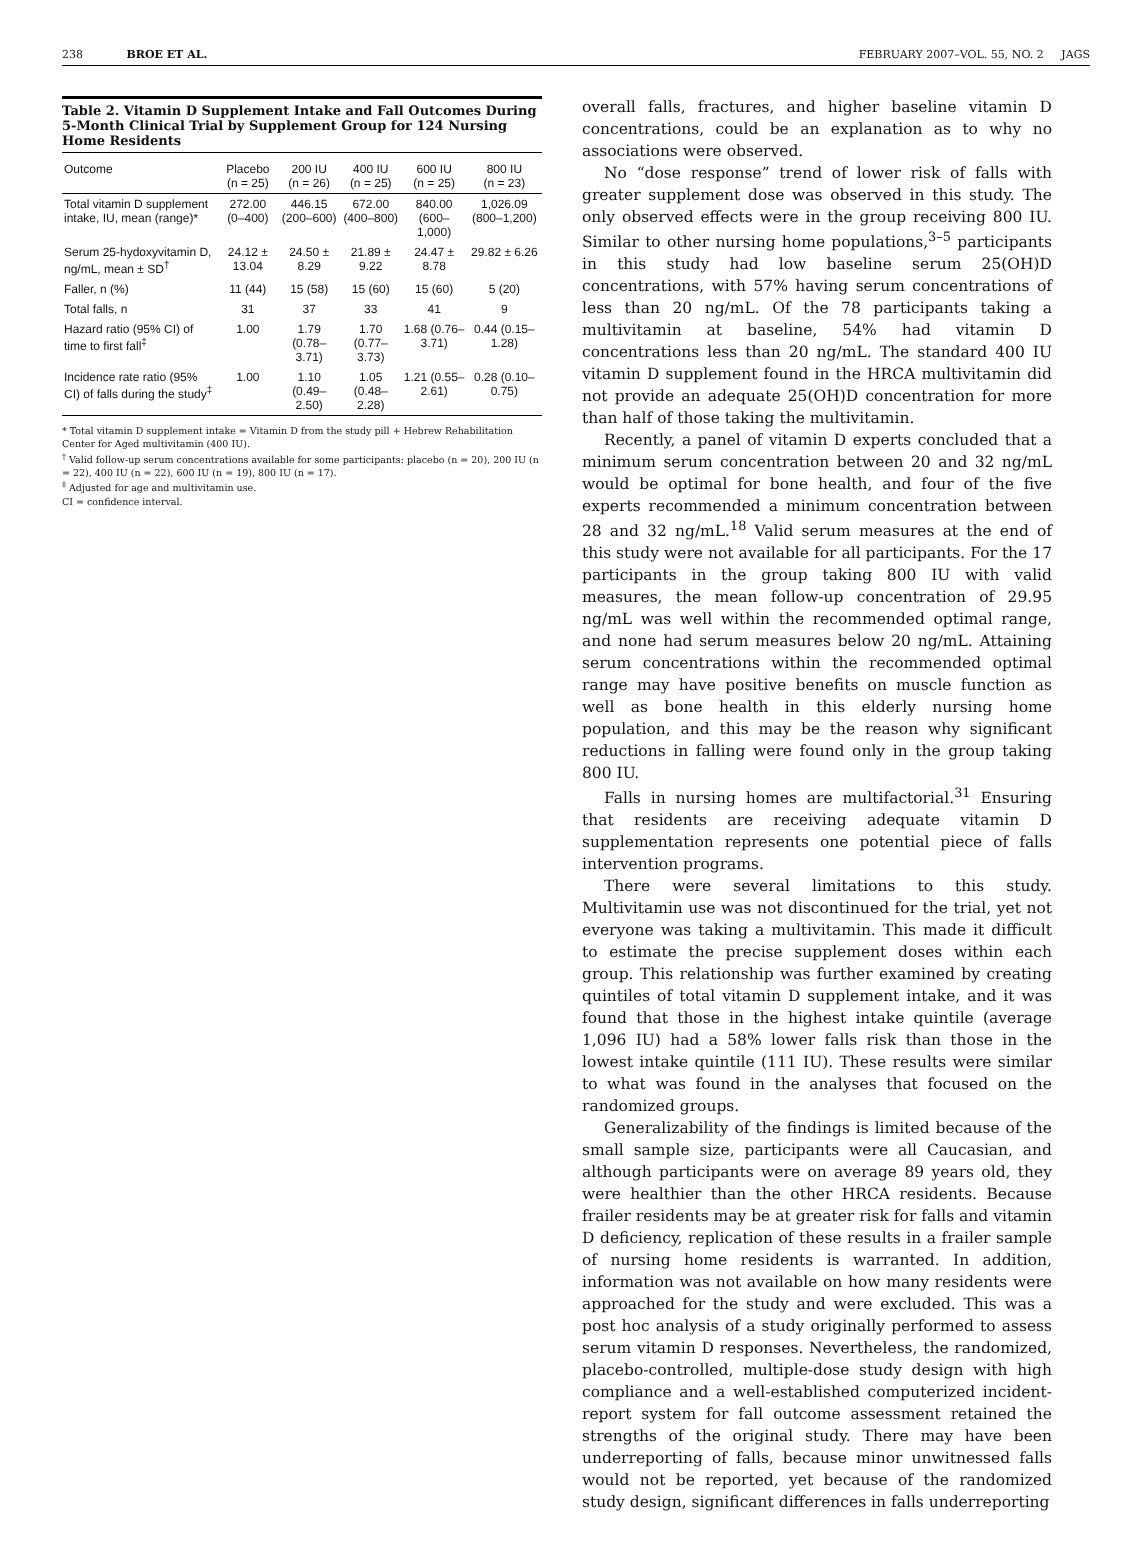238 BROE ET AL. FEBRUARY 2007–VOL. 55, NO. 2 JAGS
Table 2. Vitamin D Supplement Intake and Fall Outcomes During 5-Month Clinical Trial by Supplement Group for 124 Nursing Home Residents
| Outcome | Placebo (n = 25) | 200 IU (n = 26) | 400 IU (n = 25) | 600 IU (n = 25) | 800 IU (n = 23) |
| --- | --- | --- | --- | --- | --- |
| Total vitamin D supplement intake, IU, mean (range)* | 272.00 (0–400) | 446.15 (200–600) | 672.00 (400–800) | 840.00 (600–1,000) | 1,026.09 (800–1,200) |
| Serum 25-hydoxyvitamin D, ng/mL, mean ± SD<sup>†</sup> | 24.12 ± 13.04 | 24.50 ± 8.29 | 21.89 ± 9.22 | 24.47 ± 8.78 | 29.82 ± 6.26 |
| Faller, n (%) | 11 (44) | 15 (58) | 15 (60) | 15 (60) | 5 (20) |
| Total falls, n | 31 | 37 | 33 | 41 | 9 |
| Hazard ratio (95% CI) of time to first fall<sup>‡</sup> | 1.00 | 1.79 (0.78–3.71) | 1.70 (0.77–3.73) | 1.68 (0.76–3.71) | 0.44 (0.15–1.28) |
| Incidence rate ratio (95% CI) of falls during the study<sup>‡</sup> | 1.00 | 1.10 (0.49–2.50) | 1.05 (0.48–2.28) | 1.21 (0.55–2.61) | 0.28 (0.10–0.75) |
* Total vitamin D supplement intake = Vitamin D from the study pill + Hebrew Rehabilitation Center for Aged multivitamin (400 IU).
<sup>†</sup> Valid follow-up serum concentrations available for some participants: placebo (n = 20), 200 IU (n = 22), 400 IU (n = 22), 600 IU (n = 19), 800 IU (n = 17).
<sup>‡</sup> Adjusted for age and multivitamin use.
CI = confidence interval.
overall falls, fractures, and higher baseline vitamin D concentrations, could be an explanation as to why no associations were observed.
No “dose response” trend of lower risk of falls with greater supplement dose was observed in this study. The only observed effects were in the group receiving 800 IU. Similar to other nursing home populations,<sup>3–5</sup> participants in this study had low baseline serum 25(OH)D concentrations, with 57% having serum concentrations of less than 20 ng/mL. Of the 78 participants taking a multivitamin at baseline, 54% had vitamin D concentrations less than 20 ng/mL. The standard 400 IU vitamin D supplement found in the HRCA multivitamin did not provide an adequate 25(OH)D concentration for more than half of those taking the multivitamin.
Recently, a panel of vitamin D experts concluded that a minimum serum concentration between 20 and 32 ng/mL would be optimal for bone health, and four of the five experts recommended a minimum concentration between 28 and 32 ng/mL.<sup>18</sup> Valid serum measures at the end of this study were not available for all participants. For the 17 participants in the group taking 800 IU with valid measures, the mean follow-up concentration of 29.95 ng/mL was well within the recommended optimal range, and none had serum measures below 20 ng/mL. Attaining serum concentrations within the recommended optimal range may have positive benefits on muscle function as well as bone health in this elderly nursing home population, and this may be the reason why significant reductions in falling were found only in the group taking 800 IU.
Falls in nursing homes are multifactorial.<sup>31</sup> Ensuring that residents are receiving adequate vitamin D supplementation represents one potential piece of falls intervention programs.
There were several limitations to this study. Multivitamin use was not discontinued for the trial, yet not everyone was taking a multivitamin. This made it difficult to estimate the precise supplement doses within each group. This relationship was further examined by creating quintiles of total vitamin D supplement intake, and it was found that those in the highest intake quintile (average 1,096 IU) had a 58% lower falls risk than those in the lowest intake quintile (111 IU). These results were similar to what was found in the analyses that focused on the randomized groups.
Generalizability of the findings is limited because of the small sample size, participants were all Caucasian, and although participants were on average 89 years old, they were healthier than the other HRCA residents. Because frailer residents may be at greater risk for falls and vitamin D deficiency, replication of these results in a frailer sample of nursing home residents is warranted. In addition, information was not available on how many residents were approached for the study and were excluded. This was a post hoc analysis of a study originally performed to assess serum vitamin D responses. Nevertheless, the randomized, placebo-controlled, multiple-dose study design with high compliance and a well-established computerized incident-report system for fall outcome assessment retained the strengths of the original study. There may have been underreporting of falls, because minor unwitnessed falls would not be reported, yet because of the randomized study design, significant differences in falls underreporting